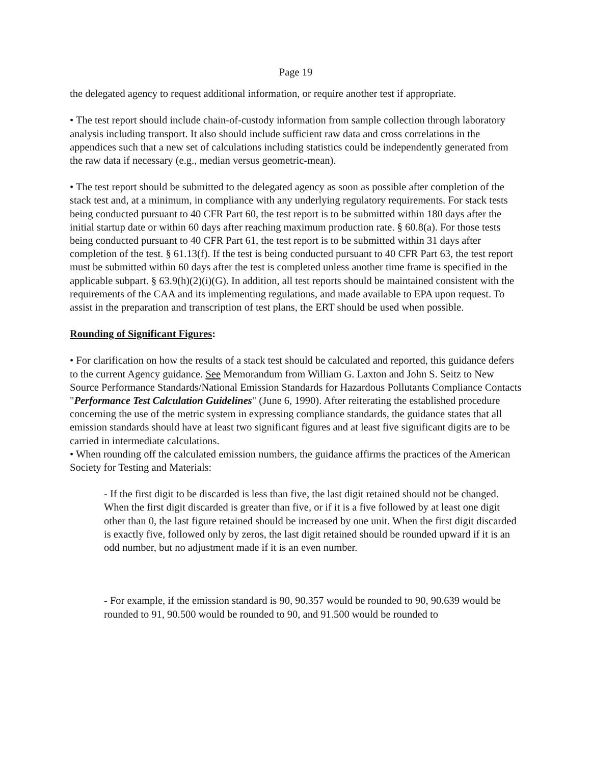Page 19
the delegated agency to request additional information, or require another test if appropriate.
• The test report should include chain-of-custody information from sample collection through laboratory analysis including transport. It also should include sufficient raw data and cross correlations in the appendices such that a new set of calculations including statistics could be independently generated from the raw data if necessary (e.g., median versus geometric-mean).
• The test report should be submitted to the delegated agency as soon as possible after completion of the stack test and, at a minimum, in compliance with any underlying regulatory requirements. For stack tests being conducted pursuant to 40 CFR Part 60, the test report is to be submitted within 180 days after the initial startup date or within 60 days after reaching maximum production rate. § 60.8(a). For those tests being conducted pursuant to 40 CFR Part 61, the test report is to be submitted within 31 days after completion of the test. § 61.13(f). If the test is being conducted pursuant to 40 CFR Part 63, the test report must be submitted within 60 days after the test is completed unless another time frame is specified in the applicable subpart. § 63.9(h)(2)(i)(G). In addition, all test reports should be maintained consistent with the requirements of the CAA and its implementing regulations, and made available to EPA upon request. To assist in the preparation and transcription of test plans, the ERT should be used when possible.
Rounding of Significant Figures:
• For clarification on how the results of a stack test should be calculated and reported, this guidance defers to the current Agency guidance. See Memorandum from William G. Laxton and John S. Seitz to New Source Performance Standards/National Emission Standards for Hazardous Pollutants Compliance Contacts "Performance Test Calculation Guidelines" (June 6, 1990). After reiterating the established procedure concerning the use of the metric system in expressing compliance standards, the guidance states that all emission standards should have at least two significant figures and at least five significant digits are to be carried in intermediate calculations.
• When rounding off the calculated emission numbers, the guidance affirms the practices of the American Society for Testing and Materials:
- If the first digit to be discarded is less than five, the last digit retained should not be changed. When the first digit discarded is greater than five, or if it is a five followed by at least one digit other than 0, the last figure retained should be increased by one unit. When the first digit discarded is exactly five, followed only by zeros, the last digit retained should be rounded upward if it is an odd number, but no adjustment made if it is an even number.
- For example, if the emission standard is 90, 90.357 would be rounded to 90, 90.639 would be rounded to 91, 90.500 would be rounded to 90, and 91.500 would be rounded to